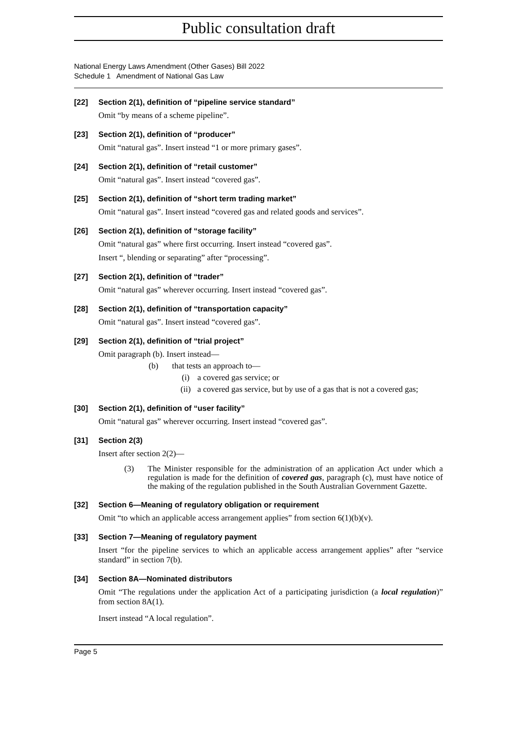Public consultation draft
National Energy Laws Amendment (Other Gases) Bill 2022
Schedule 1 Amendment of National Gas Law
[22] Section 2(1), definition of “pipeline service standard”
Omit “by means of a scheme pipeline”.
[23] Section 2(1), definition of “producer”
Omit “natural gas”. Insert instead “1 or more primary gases”.
[24] Section 2(1), definition of “retail customer”
Omit “natural gas”. Insert instead “covered gas”.
[25] Section 2(1), definition of “short term trading market”
Omit “natural gas”. Insert instead “covered gas and related goods and services”.
[26] Section 2(1), definition of “storage facility”
Omit “natural gas” where first occurring. Insert instead “covered gas”.
Insert “, blending or separating” after “processing”.
[27] Section 2(1), definition of “trader”
Omit “natural gas” wherever occurring. Insert instead “covered gas”.
[28] Section 2(1), definition of “transportation capacity”
Omit “natural gas”. Insert instead “covered gas”.
[29] Section 2(1), definition of “trial project”
Omit paragraph (b). Insert instead—
(b) that tests an approach to—
(i) a covered gas service; or
(ii) a covered gas service, but by use of a gas that is not a covered gas;
[30] Section 2(1), definition of “user facility”
Omit “natural gas” wherever occurring. Insert instead “covered gas”.
[31] Section 2(3)
Insert after section 2(2)—
(3) The Minister responsible for the administration of an application Act under which a regulation is made for the definition of covered gas, paragraph (c), must have notice of the making of the regulation published in the South Australian Government Gazette.
[32] Section 6—Meaning of regulatory obligation or requirement
Omit “to which an applicable access arrangement applies” from section 6(1)(b)(v).
[33] Section 7—Meaning of regulatory payment
Insert “for the pipeline services to which an applicable access arrangement applies” after “service standard” in section 7(b).
[34] Section 8A—Nominated distributors
Omit “The regulations under the application Act of a participating jurisdiction (a local regulation)” from section 8A(1).
Insert instead “A local regulation”.
Page 5